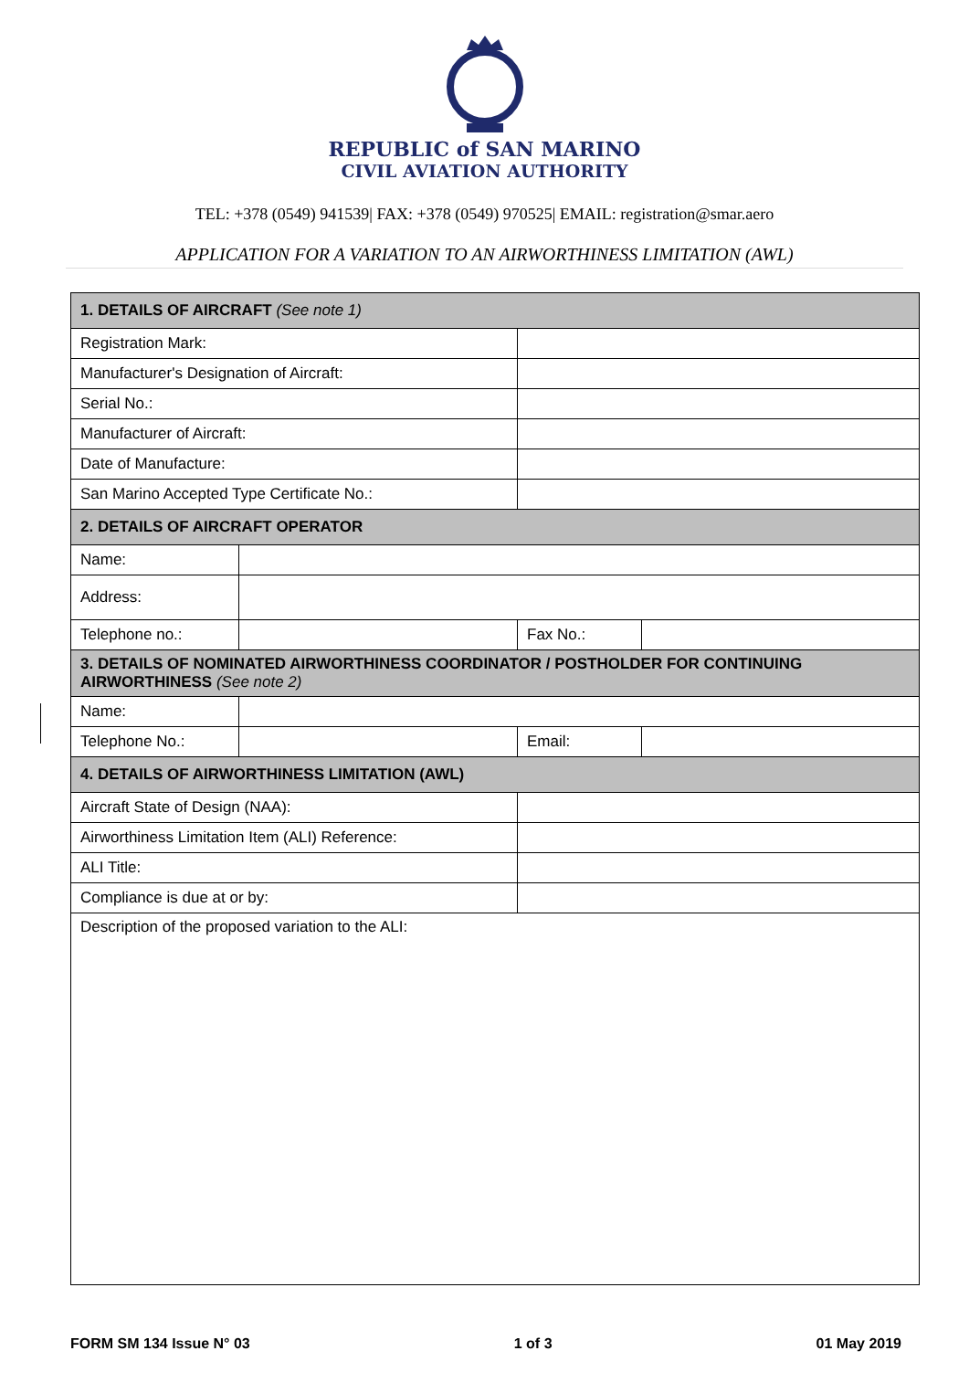REPUBLIC of SAN MARINO
CIVIL AVIATION AUTHORITY
TEL: +378 (0549) 941539| FAX: +378 (0549) 970525| EMAIL: registration@smar.aero
APPLICATION FOR A VARIATION TO AN AIRWORTHINESS LIMITATION (AWL)
| 1. DETAILS OF AIRCRAFT (See note 1) | | | |
| Registration Mark: | | | |
| Manufacturer's Designation of Aircraft: | | | |
| Serial No.: | | | |
| Manufacturer of Aircraft: | | | |
| Date of Manufacture: | | | |
| San Marino Accepted Type Certificate No.: | | | |
| 2. DETAILS OF AIRCRAFT OPERATOR | | | |
| Name: | | | |
| Address: | | | |
| Telephone no.: | | Fax No.: | |
| 3. DETAILS OF NOMINATED AIRWORTHINESS COORDINATOR / POSTHOLDER FOR CONTINUING AIRWORTHINESS (See note 2) | | | |
| Name: | | | |
| Telephone No.: | | Email: | |
| 4. DETAILS OF AIRWORTHINESS LIMITATION (AWL) | | | |
| Aircraft State of Design (NAA): | | | |
| Airworthiness Limitation Item (ALI) Reference: | | | |
| ALI Title: | | | |
| Compliance is due at or by: | | | |
| Description of the proposed variation to the ALI: | | | |
FORM SM 134 Issue N° 03 1 of 3 01 May 2019